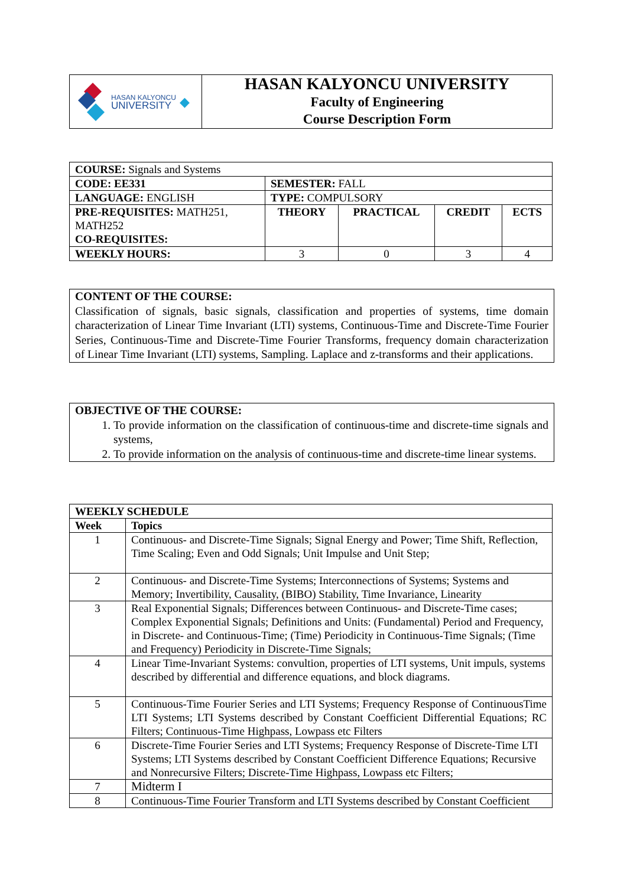| HASAN KALYONCU UNIVERSITY ◆ | HASAN KALYONCU UNIVERSITY Faculty of Engineering Course Description Form |
| COURSE: Signals and Systems | | | | |
| CODE: EE331 | SEMESTER: FALL | | | |
| LANGUAGE: ENGLISH | TYPE: COMPULSORY | | | |
| PRE-REQUISITES: MATH251, MATH252 CO-REQUISITES: | THEORY | PRACTICAL | CREDIT | ECTS |
| WEEKLY HOURS: | 3 | 0 | 3 | 4 |
CONTENT OF THE COURSE:
Classification of signals, basic signals, classification and properties of systems, time domain characterization of Linear Time Invariant (LTI) systems, Continuous-Time and Discrete-Time Fourier Series, Continuous-Time and Discrete-Time Fourier Transforms, frequency domain characterization of Linear Time Invariant (LTI) systems, Sampling. Laplace and z-transforms and their applications.
OBJECTIVE OF THE COURSE:
1. To provide information on the classification of continuous-time and discrete-time signals and systems,
2. To provide information on the analysis of continuous-time and discrete-time linear systems.
| WEEKLY SCHEDULE | |
| --- | --- |
| Week | Topics |
| 1 | Continuous- and Discrete-Time Signals; Signal Energy and Power; Time Shift, Reflection, Time Scaling; Even and Odd Signals; Unit Impulse and Unit Step; |
| 2 | Continuous- and Discrete-Time Systems; Interconnections of Systems; Systems and Memory; Invertibility, Causality, (BIBO) Stability, Time Invariance, Linearity |
| 3 | Real Exponential Signals; Differences between Continuous- and Discrete-Time cases; Complex Exponential Signals; Definitions and Units: (Fundamental) Period and Frequency, in Discrete- and Continuous-Time; (Time) Periodicity in Continuous-Time Signals; (Time and Frequency) Periodicity in Discrete-Time Signals; |
| 4 | Linear Time-Invariant Systems: convultion, properties of LTI systems, Unit impuls, systems described by differential and difference equations, and block diagrams. |
| 5 | Continuous-Time Fourier Series and LTI Systems; Frequency Response of ContinuousTime LTI Systems; LTI Systems described by Constant Coefficient Differential Equations; RC Filters; Continuous-Time Highpass, Lowpass etc Filters |
| 6 | Discrete-Time Fourier Series and LTI Systems; Frequency Response of Discrete-Time LTI Systems; LTI Systems described by Constant Coefficient Difference Equations; Recursive and Nonrecursive Filters; Discrete-Time Highpass, Lowpass etc Filters; |
| 7 | Midterm I |
| 8 | Continuous-Time Fourier Transform and LTI Systems described by Constant Coefficient |